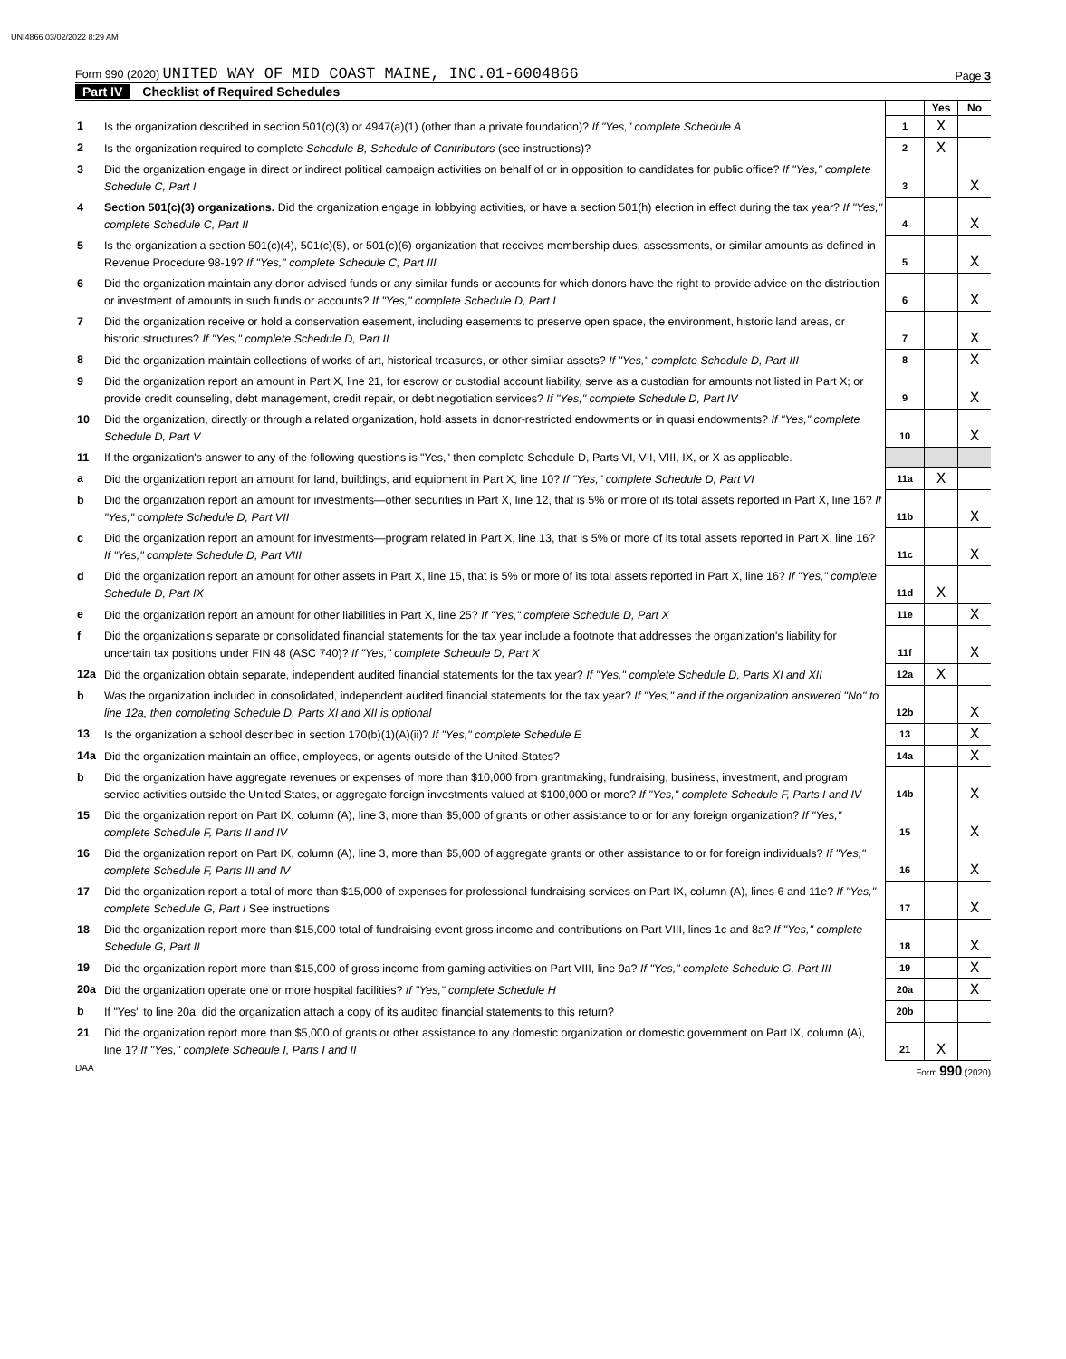UNI4866 03/02/2022 8:29 AM
Form 990 (2020) UNITED WAY OF MID COAST MAINE, INC.01-6004866
Page 3
Part IV Checklist of Required Schedules
| | | | Yes | No |
| 1 | Is the organization described in section 501(c)(3) or 4947(a)(1) (other than a private foundation)? If "Yes," complete Schedule A | 1 | X | |
| 2 | Is the organization required to complete Schedule B, Schedule of Contributors (see instructions)? | 2 | X | |
| 3 | Did the organization engage in direct or indirect political campaign activities on behalf of or in opposition to candidates for public office? If "Yes," complete Schedule C, Part I | 3 | | X |
| 4 | Section 501(c)(3) organizations. Did the organization engage in lobbying activities, or have a section 501(h) election in effect during the tax year? If "Yes," complete Schedule C, Part II | 4 | | X |
| 5 | Is the organization a section 501(c)(4), 501(c)(5), or 501(c)(6) organization that receives membership dues, assessments, or similar amounts as defined in Revenue Procedure 98-19? If "Yes," complete Schedule C, Part III | 5 | | X |
| 6 | Did the organization maintain any donor advised funds or any similar funds or accounts for which donors have the right to provide advice on the distribution or investment of amounts in such funds or accounts? If "Yes," complete Schedule D, Part I | 6 | | X |
| 7 | Did the organization receive or hold a conservation easement, including easements to preserve open space, the environment, historic land areas, or historic structures? If "Yes," complete Schedule D, Part II | 7 | | X |
| 8 | Did the organization maintain collections of works of art, historical treasures, or other similar assets? If "Yes," complete Schedule D, Part III | 8 | | X |
| 9 | Did the organization report an amount in Part X, line 21, for escrow or custodial account liability, serve as a custodian for amounts not listed in Part X; or provide credit counseling, debt management, credit repair, or debt negotiation services? If "Yes," complete Schedule D, Part IV | 9 | | X |
| 10 | Did the organization, directly or through a related organization, hold assets in donor-restricted endowments or in quasi endowments? If "Yes," complete Schedule D, Part V | 10 | | X |
| 11 | If the organization's answer to any of the following questions is "Yes," then complete Schedule D, Parts VI, VII, VIII, IX, or X as applicable. | | | |
| a | Did the organization report an amount for land, buildings, and equipment in Part X, line 10? If "Yes," complete Schedule D, Part VI | 11a | X | |
| b | Did the organization report an amount for investments—other securities in Part X, line 12, that is 5% or more of its total assets reported in Part X, line 16? If "Yes," complete Schedule D, Part VII | 11b | | X |
| c | Did the organization report an amount for investments—program related in Part X, line 13, that is 5% or more of its total assets reported in Part X, line 16? If "Yes," complete Schedule D, Part VIII | 11c | | X |
| d | Did the organization report an amount for other assets in Part X, line 15, that is 5% or more of its total assets reported in Part X, line 16? If "Yes," complete Schedule D, Part IX | 11d | X | |
| e | Did the organization report an amount for other liabilities in Part X, line 25? If "Yes," complete Schedule D, Part X | 11e | | X |
| f | Did the organization's separate or consolidated financial statements for the tax year include a footnote that addresses the organization's liability for uncertain tax positions under FIN 48 (ASC 740)? If "Yes," complete Schedule D, Part X | 11f | | X |
| 12a | Did the organization obtain separate, independent audited financial statements for the tax year? If "Yes," complete Schedule D, Parts XI and XII | 12a | X | |
| b | Was the organization included in consolidated, independent audited financial statements for the tax year? If "Yes," and if the organization answered "No" to line 12a, then completing Schedule D, Parts XI and XII is optional | 12b | | X |
| 13 | Is the organization a school described in section 170(b)(1)(A)(ii)? If "Yes," complete Schedule E | 13 | | X |
| 14a | Did the organization maintain an office, employees, or agents outside of the United States? | 14a | | X |
| b | Did the organization have aggregate revenues or expenses of more than $10,000 from grantmaking, fundraising, business, investment, and program service activities outside the United States, or aggregate foreign investments valued at $100,000 or more? If "Yes," complete Schedule F, Parts I and IV | 14b | | X |
| 15 | Did the organization report on Part IX, column (A), line 3, more than $5,000 of grants or other assistance to or for any foreign organization? If "Yes," complete Schedule F, Parts II and IV | 15 | | X |
| 16 | Did the organization report on Part IX, column (A), line 3, more than $5,000 of aggregate grants or other assistance to or for foreign individuals? If "Yes," complete Schedule F, Parts III and IV | 16 | | X |
| 17 | Did the organization report a total of more than $15,000 of expenses for professional fundraising services on Part IX, column (A), lines 6 and 11e? If "Yes," complete Schedule G, Part I See instructions | 17 | | X |
| 18 | Did the organization report more than $15,000 total of fundraising event gross income and contributions on Part VIII, lines 1c and 8a? If "Yes," complete Schedule G, Part II | 18 | | X |
| 19 | Did the organization report more than $15,000 of gross income from gaming activities on Part VIII, line 9a? If "Yes," complete Schedule G, Part III | 19 | | X |
| 20a | Did the organization operate one or more hospital facilities? If "Yes," complete Schedule H | 20a | | X |
| b | If "Yes" to line 20a, did the organization attach a copy of its audited financial statements to this return? | 20b | | |
| 21 | Did the organization report more than $5,000 of grants or other assistance to any domestic organization or domestic government on Part IX, column (A), line 1? If "Yes," complete Schedule I, Parts I and II | 21 | X | |
DAA Form 990 (2020)